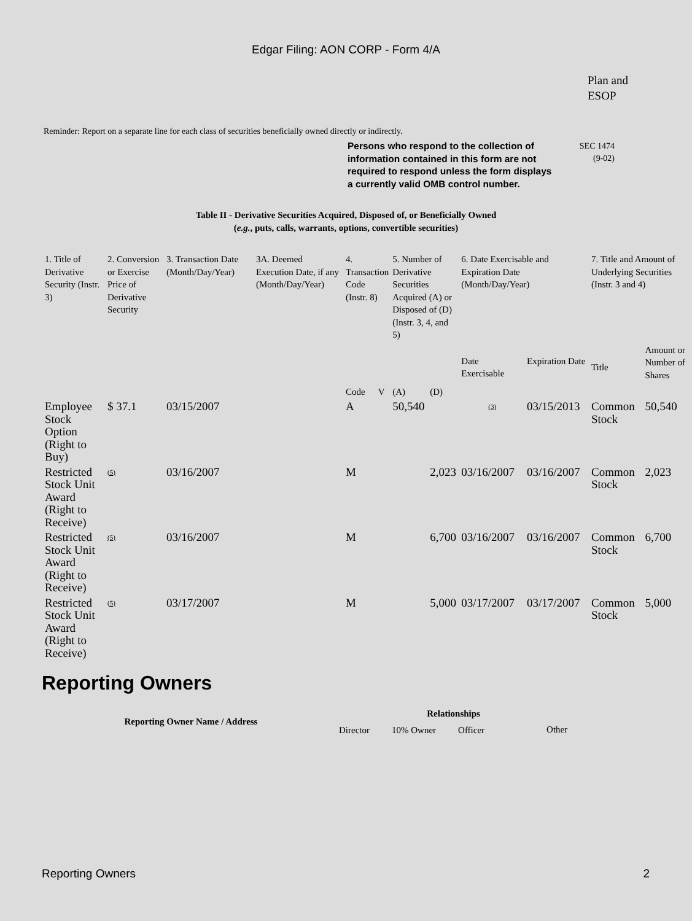Edgar Filing: AON CORP - Form 4/A
Plan and
ESOP
Reminder: Report on a separate line for each class of securities beneficially owned directly or indirectly.
Persons who respond to the collection of information contained in this form are not required to respond unless the form displays a currently valid OMB control number.
SEC 1474
(9-02)
Table II - Derivative Securities Acquired, Disposed of, or Beneficially Owned
(e.g., puts, calls, warrants, options, convertible securities)
| 1. Title of Derivative Security (Instr. 3) | 2. Conversion or Exercise Price of Derivative Security | 3. Transaction Date (Month/Day/Year) | 3A. Deemed Execution Date, if any (Month/Day/Year) | 4. Transaction Code (Instr. 8) | | 5. Number of Derivative Securities Acquired (A) or Disposed of (D) (Instr. 3, 4, and 5) | | 6. Date Exercisable and Expiration Date (Month/Day/Year) | | 7. Title and Amount of Underlying Securities (Instr. 3 and 4) | |
| --- | --- | --- | --- | --- | --- | --- | --- | --- | --- | --- | --- |
| | | | | Code | V | (A) | (D) | Date Exercisable | Expiration Date | Title | Amount or Number of Shares |
| Employee Stock Option (Right to Buy) | $ 37.1 | 03/15/2007 | | A | | 50,540 | | <sup>(3)</sup> | 03/15/2013 | Common Stock | 50,540 |
| Restricted Stock Unit Award (Right to Receive) | <sup>(5)</sup> | 03/16/2007 | | M | | | 2,023 | 03/16/2007 | 03/16/2007 | Common Stock | 2,023 |
| Restricted Stock Unit Award (Right to Receive) | <sup>(5)</sup> | 03/16/2007 | | M | | | 6,700 | 03/16/2007 | 03/16/2007 | Common Stock | 6,700 |
| Restricted Stock Unit Award (Right to Receive) | <sup>(5)</sup> | 03/17/2007 | | M | | | 5,000 | 03/17/2007 | 03/17/2007 | Common Stock | 5,000 |
Reporting Owners
| Reporting Owner Name / Address | Relationships | | | |
| --- | --- | --- | --- | --- |
| | Director | 10% Owner | Officer | Other |
Reporting Owners 2